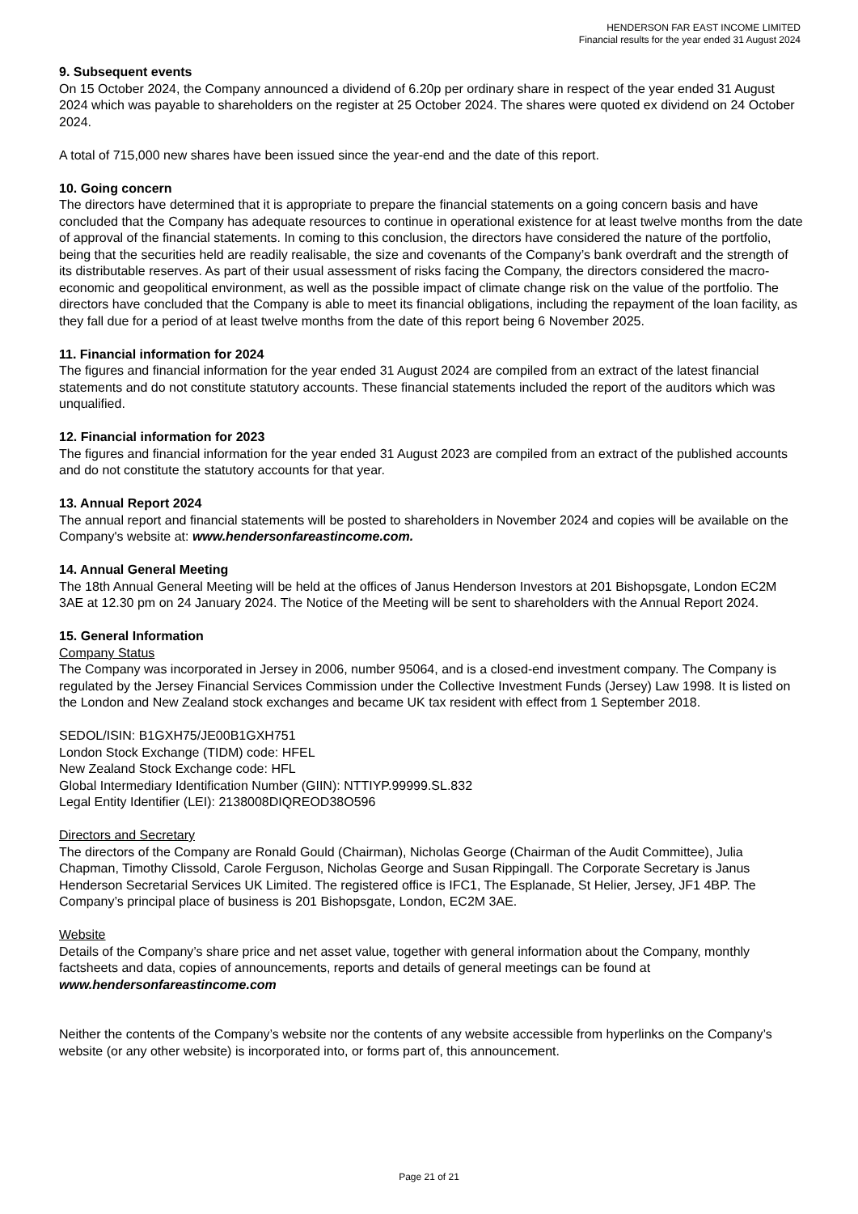HENDERSON FAR EAST INCOME LIMITED
Financial results for the year ended 31 August 2024
9. Subsequent events
On 15 October 2024, the Company announced a dividend of 6.20p per ordinary share in respect of the year ended 31 August 2024 which was payable to shareholders on the register at 25 October 2024. The shares were quoted ex dividend on 24 October 2024.
A total of 715,000 new shares have been issued since the year-end and the date of this report.
10. Going concern
The directors have determined that it is appropriate to prepare the financial statements on a going concern basis and have concluded that the Company has adequate resources to continue in operational existence for at least twelve months from the date of approval of the financial statements. In coming to this conclusion, the directors have considered the nature of the portfolio, being that the securities held are readily realisable, the size and covenants of the Company’s bank overdraft and the strength of its distributable reserves. As part of their usual assessment of risks facing the Company, the directors considered the macro-economic and geopolitical environment, as well as the possible impact of climate change risk on the value of the portfolio. The directors have concluded that the Company is able to meet its financial obligations, including the repayment of the loan facility, as they fall due for a period of at least twelve months from the date of this report being 6 November 2025.
11. Financial information for 2024
The figures and financial information for the year ended 31 August 2024 are compiled from an extract of the latest financial statements and do not constitute statutory accounts. These financial statements included the report of the auditors which was unqualified.
12. Financial information for 2023
The figures and financial information for the year ended 31 August 2023 are compiled from an extract of the published accounts and do not constitute the statutory accounts for that year.
13. Annual Report 2024
The annual report and financial statements will be posted to shareholders in November 2024 and copies will be available on the Company's website at: www.hendersonfareastincome.com.
14. Annual General Meeting
The 18th Annual General Meeting will be held at the offices of Janus Henderson Investors at 201 Bishopsgate, London EC2M 3AE at 12.30 pm on 24 January 2024. The Notice of the Meeting will be sent to shareholders with the Annual Report 2024.
15. General Information
Company Status
The Company was incorporated in Jersey in 2006, number 95064, and is a closed-end investment company. The Company is regulated by the Jersey Financial Services Commission under the Collective Investment Funds (Jersey) Law 1998. It is listed on the London and New Zealand stock exchanges and became UK tax resident with effect from 1 September 2018.
SEDOL/ISIN: B1GXH75/JE00B1GXH751
London Stock Exchange (TIDM) code: HFEL
New Zealand Stock Exchange code: HFL
Global Intermediary Identification Number (GIIN): NTTIYP.99999.SL.832
Legal Entity Identifier (LEI): 2138008DIQREOD38O596
Directors and Secretary
The directors of the Company are Ronald Gould (Chairman), Nicholas George (Chairman of the Audit Committee), Julia Chapman, Timothy Clissold, Carole Ferguson, Nicholas George and Susan Rippingall. The Corporate Secretary is Janus Henderson Secretarial Services UK Limited. The registered office is IFC1, The Esplanade, St Helier, Jersey, JF1 4BP. The Company’s principal place of business is 201 Bishopsgate, London, EC2M 3AE.
Website
Details of the Company’s share price and net asset value, together with general information about the Company, monthly factsheets and data, copies of announcements, reports and details of general meetings can be found at www.hendersonfareastincome.com
Neither the contents of the Company’s website nor the contents of any website accessible from hyperlinks on the Company’s website (or any other website) is incorporated into, or forms part of, this announcement.
Page 21 of 21